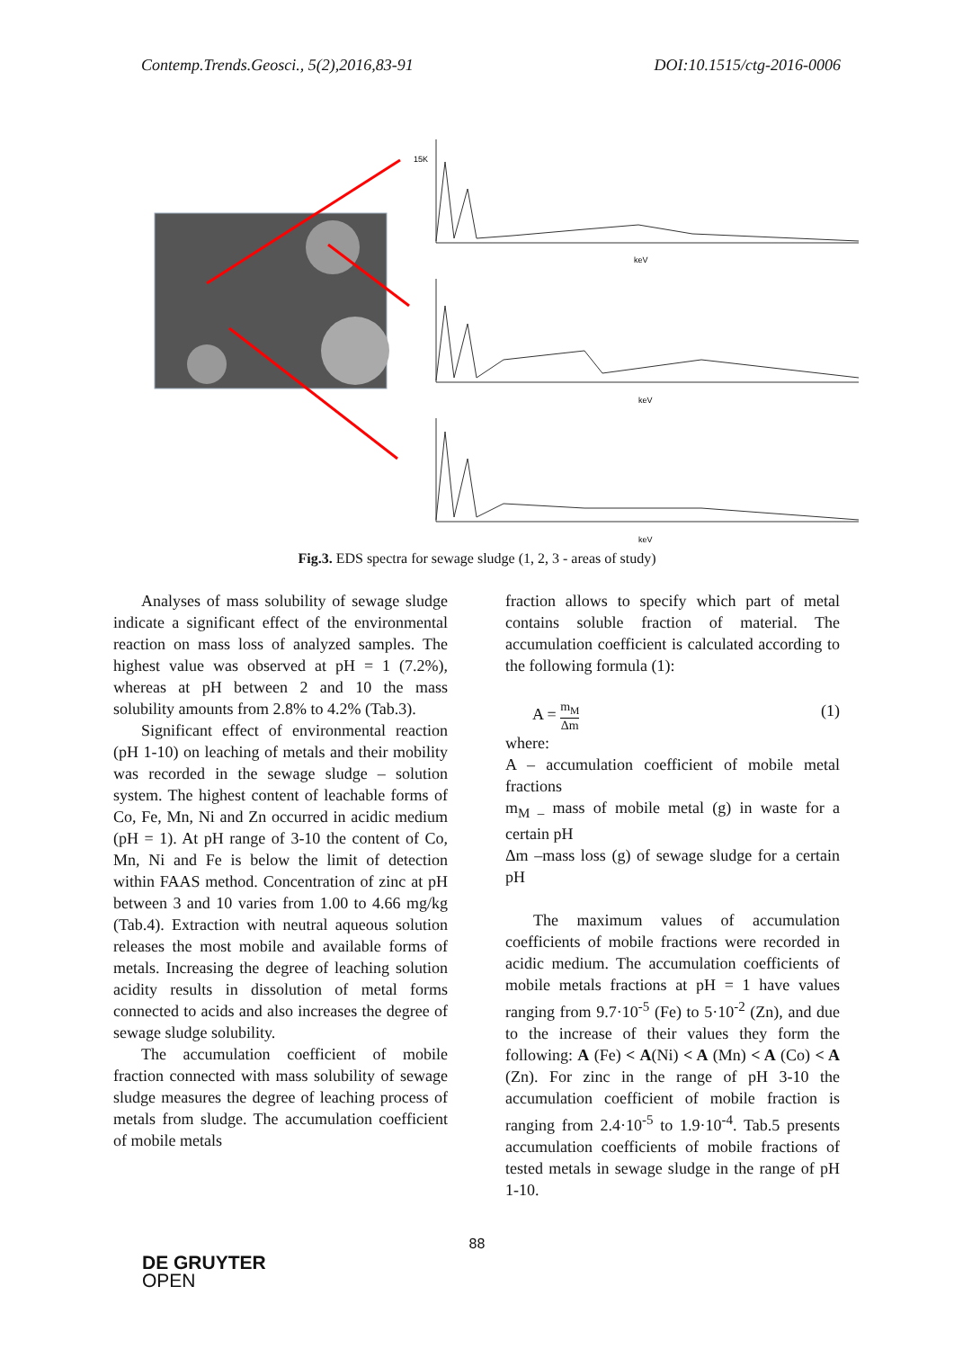Contemp.Trends.Geosci., 5(2),2016,83-91 DOI:10.1515/ctg-2016-0006
15K
keV
keV
keV
Fig.3. EDS spectra for sewage sludge (1, 2, 3 - areas of study)
Analyses of mass solubility of sewage sludge indicate a significant effect of the environmental reaction on mass loss of analyzed samples. The highest value was observed at pH = 1 (7.2%), whereas at pH between 2 and 10 the mass solubility amounts from 2.8% to 4.2% (Tab.3).
Significant effect of environmental reaction (pH 1-10) on leaching of metals and their mobility was recorded in the sewage sludge – solution system. The highest content of leachable forms of Co, Fe, Mn, Ni and Zn occurred in acidic medium (pH = 1). At pH range of 3-10 the content of Co, Mn, Ni and Fe is below the limit of detection within FAAS method. Concentration of zinc at pH between 3 and 10 varies from 1.00 to 4.66 mg/kg (Tab.4). Extraction with neutral aqueous solution releases the most mobile and available forms of metals. Increasing the degree of leaching solution acidity results in dissolution of metal forms connected to acids and also increases the degree of sewage sludge solubility.
The accumulation coefficient of mobile fraction connected with mass solubility of sewage sludge measures the degree of leaching process of metals from sludge. The accumulation coefficient of mobile metals
fraction allows to specify which part of metal contains soluble fraction of material. The accumulation coefficient is calculated according to the following formula (1):
A = m<sub>M</sub> Δm (1)
where:
A – accumulation coefficient of mobile metal fractions
m<sub>M –</sub> mass of mobile metal (g) in waste for a certain pH
Δm –mass loss (g) of sewage sludge for a certain pH
The maximum values of accumulation coefficients of mobile fractions were recorded in acidic medium. The accumulation coefficients of mobile metals fractions at pH = 1 have values ranging from 9.7·10<sup>-5</sup> (Fe) to 5·10<sup>-2</sup> (Zn), and due to the increase of their values they form the following: A (Fe) < A(Ni) < A (Mn) < A (Co) < A (Zn). For zinc in the range of pH 3-10 the accumulation coefficient of mobile fraction is ranging from 2.4·10<sup>-5</sup> to 1.9·10<sup>-4</sup>. Tab.5 presents accumulation coefficients of mobile fractions of tested metals in sewage sludge in the range of pH 1-10.
88
DE GRUYTER
OPEN